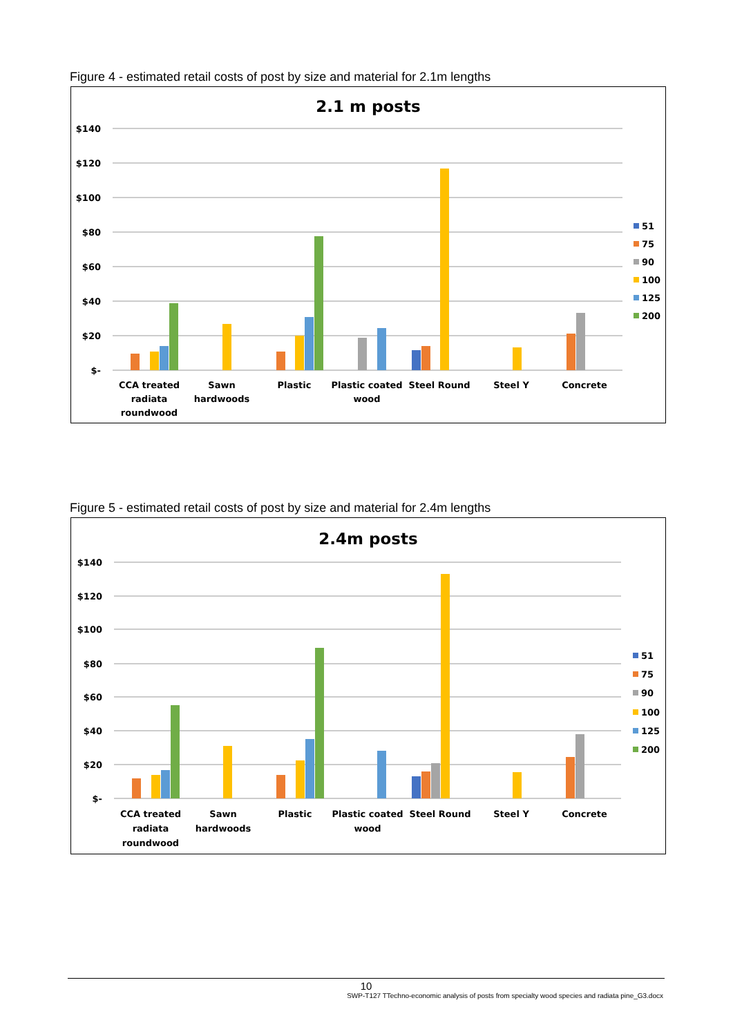Figure 4 - estimated retail costs of post by size and material for 2.1m lengths
2.1 m posts
$140
$120
$100
$80
$60
$40
$20
$-
CCA treated
radiata
roundwood
Sawn
hardwoods
Plastic
Plastic coated
wood
Steel Round
Steel Y
Concrete
51
75
90
100
125
200
Figure 5 - estimated retail costs of post by size and material for 2.4m lengths
2.4m posts
$140
$120
$100
$80
$60
$40
$20
$-
CCA treated
radiata
roundwood
Sawn
hardwoods
Plastic
Plastic coated
wood
Steel Round
Steel Y
Concrete
51
75
90
100
125
200
10
SWP-T127 TTechno-economic analysis of posts from specialty wood species and radiata pine_G3.docx